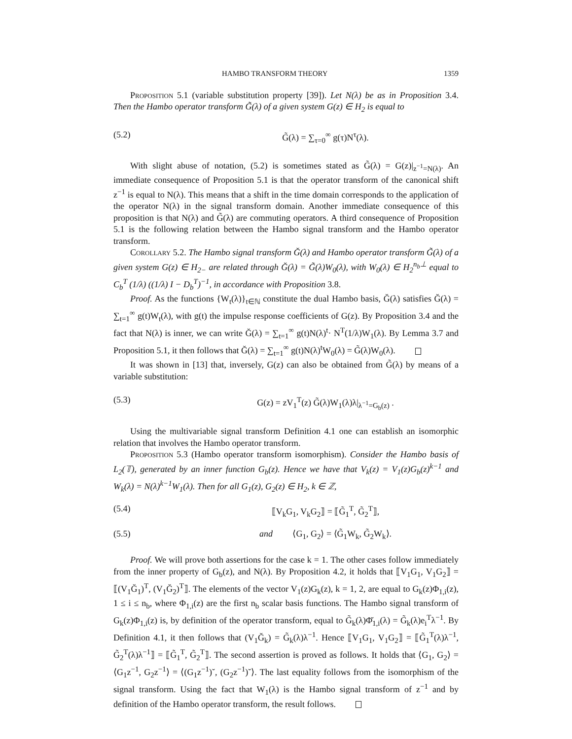HAMBO TRANSFORM THEORY 1359
Proposition 5.1 (variable substitution property [39]). Let N(λ) be as in Proposition 3.4. Then the Hambo operator transform G̃(λ) of a given system G(z) ∈ H<sub>2</sub> is equal to
(5.2) G̃(λ) = ∑<sub>τ=0</sub><sup>∞</sup> g(τ)N<sup>τ</sup>(λ).
With slight abuse of notation, (5.2) is sometimes stated as G̃(λ) = G(z)|<sub>z<sup>−1</sup>=N(λ)</sub>. An immediate consequence of Proposition 5.1 is that the operator transform of the canonical shift z<sup>−1</sup> is equal to N(λ). This means that a shift in the time domain corresponds to the application of the operator N(λ) in the signal transform domain. Another immediate consequence of this proposition is that N(λ) and G̃(λ) are commuting operators. A third consequence of Proposition 5.1 is the following relation between the Hambo signal transform and the Hambo operator transform.
Corollary 5.2. The Hambo signal transform Ğ(λ) and Hambo operator transform G̃(λ) of a given system G(z) ∈ H<sub>2−</sub> are related through Ğ(λ) = G̃(λ)W<sub>0</sub>(λ), with W<sub>0</sub>(λ) ∈ H<sub>2</sub><sup>n<sub>b</sub>⊥</sup> equal to C<sub>b</sub><sup>T</sup> (1/λ) ((1/λ) I − D<sub>b</sub><sup>T</sup>)<sup>−1</sup>, in accordance with Proposition 3.8.
Proof. As the functions {W<sub>t</sub>(λ)}<sub>t∈ℕ</sub> constitute the dual Hambo basis, Ğ(λ) satisfies Ğ(λ) = ∑<sub>t=1</sub><sup>∞</sup> g(t)W<sub>t</sub>(λ), with g(t) the impulse response coefficients of G(z). By Proposition 3.4 and the fact that N(λ) is inner, we can write Ğ(λ) = ∑<sub>t=1</sub><sup>∞</sup> g(t)N(λ)<sup>t</sup>· N<sup>T</sup>(1/λ)W<sub>1</sub>(λ). By Lemma 3.7 and Proposition 5.1, it then follows that Ğ(λ) = ∑<sub>t=1</sub><sup>∞</sup> g(t)N(λ)<sup>t</sup>W<sub>0</sub>(λ) = G̃(λ)W<sub>0</sub>(λ).
It was shown in [13] that, inversely, G(z) can also be obtained from G̃(λ) by means of a variable substitution:
(5.3) G(z) = zV<sub>1</sub><sup>T</sup>(z) G̃(λ)W<sub>1</sub>(λ)λ|<sub>λ<sup>−1</sup>=G<sub>b</sub>(z)</sub> .
Using the multivariable signal transform Definition 4.1 one can establish an isomorphic relation that involves the Hambo operator transform.
Proposition 5.3 (Hambo operator transform isomorphism). Consider the Hambo basis of L<sub>2</sub>(𝕋), generated by an inner function G<sub>b</sub>(z). Hence we have that V<sub>k</sub>(z) = V<sub>1</sub>(z)G<sub>b</sub>(z)<sup>k−1</sup> and W<sub>k</sub>(λ) = N(λ)<sup>k−1</sup>W<sub>1</sub>(λ). Then for all G<sub>1</sub>(z), G<sub>2</sub>(z) ∈ H<sub>2</sub>, k ∈ ℤ,
(5.4) ⟦V<sub>k</sub>G<sub>1</sub>, V<sub>k</sub>G<sub>2</sub>⟧ = ⟦G̃<sub>1</sub><sup>T</sup>, G̃<sub>2</sub><sup>T</sup>⟧,
(5.5) and ⟨G<sub>1</sub>, G<sub>2</sub>⟩ = ⟨G̃<sub>1</sub>W<sub>k</sub>, G̃<sub>2</sub>W<sub>k</sub>⟩.
Proof. We will prove both assertions for the case k = 1. The other cases follow immediately from the inner property of G<sub>b</sub>(z), and N(λ). By Proposition 4.2, it holds that ⟦V<sub>1</sub>G<sub>1</sub>, V<sub>1</sub>G<sub>2</sub>⟧ = ⟦(V<sub>1</sub>Ğ<sub>1</sub>)<sup>T</sup>, (V<sub>1</sub>Ğ<sub>2</sub>)<sup>T</sup>⟧. The elements of the vector V<sub>1</sub>(z)G<sub>k</sub>(z), k = 1, 2, are equal to G<sub>k</sub>(z)Φ<sub>1,i</sub>(z), 1 ≤ i ≤ n<sub>b</sub>, where Φ<sub>1,i</sub>(z) are the first n<sub>b</sub> scalar basis functions. The Hambo signal transform of G<sub>k</sub>(z)Φ<sub>1,i</sub>(z) is, by definition of the operator transform, equal to G̃<sub>k</sub>(λ)Φ̆<sub>1,i</sub>(λ) = G̃<sub>k</sub>(λ)e<sub>i</sub><sup>T</sup>λ<sup>−1</sup>. By Definition 4.1, it then follows that (V<sub>1</sub>Ğ<sub>k</sub>) = G̃<sub>k</sub>(λ)λ<sup>−1</sup>. Hence ⟦V<sub>1</sub>G<sub>1</sub>, V<sub>1</sub>G<sub>2</sub>⟧ = ⟦G̃<sub>1</sub><sup>T</sup>(λ)λ<sup>−1</sup>, G̃<sub>2</sub><sup>T</sup>(λ)λ<sup>−1</sup>⟧ = ⟦G̃<sub>1</sub><sup>T</sup>, G̃<sub>2</sub><sup>T</sup>⟧. The second assertion is proved as follows. It holds that ⟨G<sub>1</sub>, G<sub>2</sub>⟩ = ⟨G<sub>1</sub>z<sup>−1</sup>, G<sub>2</sub>z<sup>−1</sup>⟩ = ⟨(G<sub>1</sub>z<sup>−1</sup>)˘, (G<sub>2</sub>z<sup>−1</sup>)˘⟩. The last equality follows from the isomorphism of the signal transform. Using the fact that W<sub>1</sub>(λ) is the Hambo signal transform of z<sup>−1</sup> and by definition of the Hambo operator transform, the result follows.